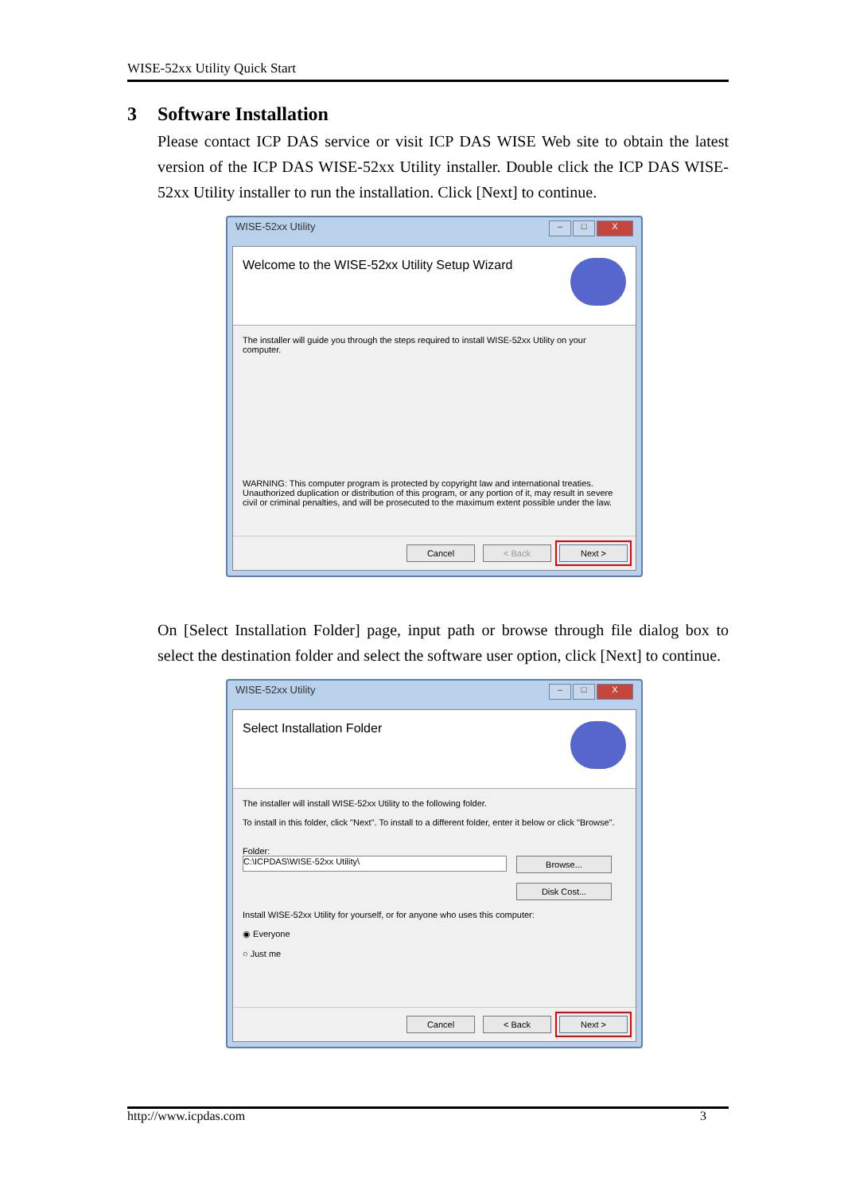WISE-52xx Utility Quick Start
3 Software Installation
Please contact ICP DAS service or visit ICP DAS WISE Web site to obtain the latest version of the ICP DAS WISE-52xx Utility installer. Double click the ICP DAS WISE-52xx Utility installer to run the installation. Click [Next] to continue.
WISE-52xx Utility
– □ X
Welcome to the WISE-52xx Utility Setup Wizard
The installer will guide you through the steps required to install WISE-52xx Utility on your computer.
WARNING: This computer program is protected by copyright law and international treaties. Unauthorized duplication or distribution of this program, or any portion of it, may result in severe civil or criminal penalties, and will be prosecuted to the maximum extent possible under the law.
Cancel < Back Next >
On [Select Installation Folder] page, input path or browse through file dialog box to select the destination folder and select the software user option, click [Next] to continue.
WISE-52xx Utility
– □ X
Select Installation Folder
The installer will install WISE-52xx Utility to the following folder.
To install in this folder, click "Next". To install to a different folder, enter it below or click "Browse".
Folder:
C:\ICPDAS\WISE-52xx Utility\
Browse...
Disk Cost...
Install WISE-52xx Utility for yourself, or for anyone who uses this computer:
◉ Everyone
○ Just me
Cancel < Back Next >
http://www.icpdas.com 3